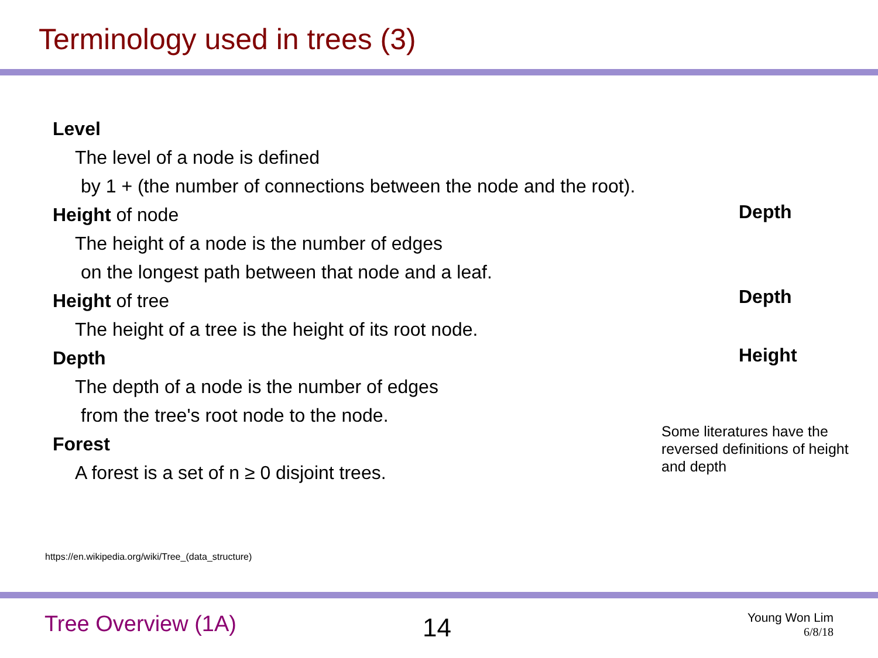Terminology used in trees (3)
Level
The level of a node is defined
by 1 + (the number of connections between the node and the root).
Height of node
The height of a node is the number of edges
on the longest path between that node and a leaf.
Height of tree
The height of a tree is the height of its root node.
Depth
The depth of a node is the number of edges
from the tree's root node to the node.
Forest
A forest is a set of n ≥ 0 disjoint trees.
Depth
Depth
Height
Some literatures have the reversed definitions of height and depth
https://en.wikipedia.org/wiki/Tree_(data_structure)
Tree Overview (1A) 14
Young Won Lim
6/8/18